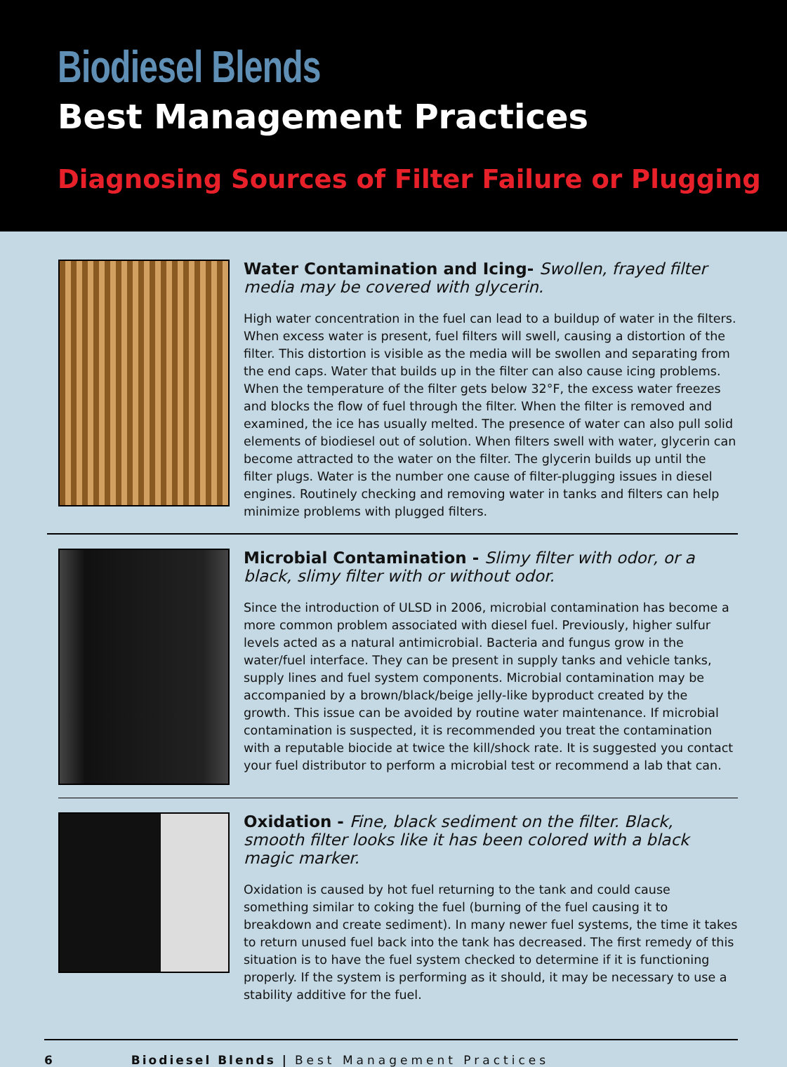Biodiesel Blends
Best Management Practices
Diagnosing Sources of Filter Failure or Plugging
Water Contamination and Icing- Swollen, frayed filter media may be covered with glycerin.
High water concentration in the fuel can lead to a buildup of water in the filters. When excess water is present, fuel filters will swell, causing a distortion of the filter. This distortion is visible as the media will be swollen and separating from the end caps. Water that builds up in the filter can also cause icing problems. When the temperature of the filter gets below 32°F, the excess water freezes and blocks the flow of fuel through the filter. When the filter is removed and examined, the ice has usually melted. The presence of water can also pull solid elements of biodiesel out of solution. When filters swell with water, glycerin can become attracted to the water on the filter. The glycerin builds up until the filter plugs. Water is the number one cause of filter-plugging issues in diesel engines. Routinely checking and removing water in tanks and filters can help minimize problems with plugged filters.
Microbial Contamination - Slimy filter with odor, or a black, slimy filter with or without odor.
Since the introduction of ULSD in 2006, microbial contamination has become a more common problem associated with diesel fuel. Previously, higher sulfur levels acted as a natural antimicrobial. Bacteria and fungus grow in the water/fuel interface. They can be present in supply tanks and vehicle tanks, supply lines and fuel system components. Microbial contamination may be accompanied by a brown/black/beige jelly-like byproduct created by the growth. This issue can be avoided by routine water maintenance. If microbial contamination is suspected, it is recommended you treat the contamination with a reputable biocide at twice the kill/shock rate. It is suggested you contact your fuel distributor to perform a microbial test or recommend a lab that can.
Oxidation - Fine, black sediment on the filter. Black, smooth filter looks like it has been colored with a black magic marker.
Oxidation is caused by hot fuel returning to the tank and could cause something similar to coking the fuel (burning of the fuel causing it to breakdown and create sediment). In many newer fuel systems, the time it takes to return unused fuel back into the tank has decreased. The first remedy of this situation is to have the fuel system checked to determine if it is functioning properly. If the system is performing as it should, it may be necessary to use a stability additive for the fuel.
6 Biodiesel Blends | Best Management Practices